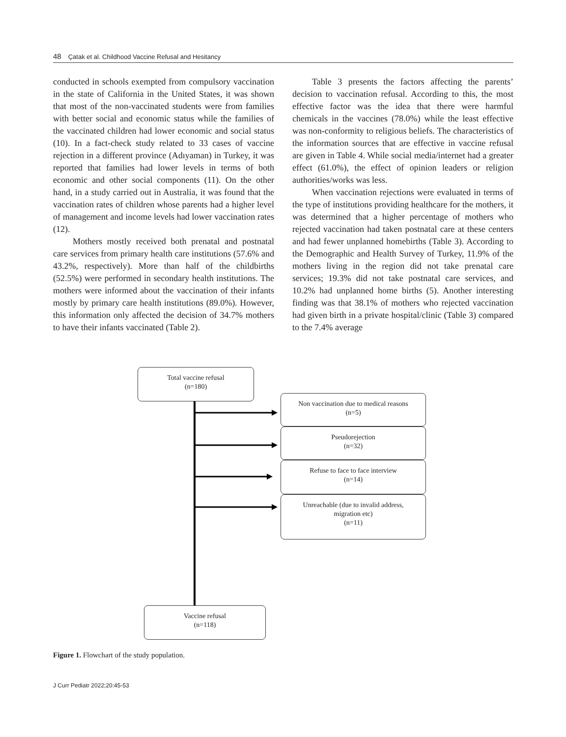48 Çatak et al. Childhood Vaccine Refusal and Hesitancy
conducted in schools exempted from compulsory vaccination in the state of California in the United States, it was shown that most of the non-vaccinated students were from families with better social and economic status while the families of the vaccinated children had lower economic and social status (10). In a fact-check study related to 33 cases of vaccine rejection in a different province (Adıyaman) in Turkey, it was reported that families had lower levels in terms of both economic and other social components (11). On the other hand, in a study carried out in Australia, it was found that the vaccination rates of children whose parents had a higher level of management and income levels had lower vaccination rates (12).
Mothers mostly received both prenatal and postnatal care services from primary health care institutions (57.6% and 43.2%, respectively). More than half of the childbirths (52.5%) were performed in secondary health institutions. The mothers were informed about the vaccination of their infants mostly by primary care health institutions (89.0%). However, this information only affected the decision of 34.7% mothers to have their infants vaccinated (Table 2).
Table 3 presents the factors affecting the parents’ decision to vaccination refusal. According to this, the most effective factor was the idea that there were harmful chemicals in the vaccines (78.0%) while the least effective was non-conformity to religious beliefs. The characteristics of the information sources that are effective in vaccine refusal are given in Table 4. While social media/internet had a greater effect (61.0%), the effect of opinion leaders or religion authorities/works was less.
When vaccination rejections were evaluated in terms of the type of institutions providing healthcare for the mothers, it was determined that a higher percentage of mothers who rejected vaccination had taken postnatal care at these centers and had fewer unplanned homebirths (Table 3). According to the Demographic and Health Survey of Turkey, 11.9% of the mothers living in the region did not take prenatal care services; 19.3% did not take postnatal care services, and 10.2% had unplanned home births (5). Another interesting finding was that 38.1% of mothers who rejected vaccination had given birth in a private hospital/clinic (Table 3) compared to the 7.4% average
Total vaccine refusal
(n=180)
Non vaccination due to medical reasons
(n=5)
Pseudorejection
(n=32)
Refuse to face to face interview
(n=14)
Unreachable (due to invalid address,
migration etc)
(n=11)
Vaccine refusal
(n=118)
Figure 1. Flowchart of the study population.
J Curr Pediatr 2022;20:45-53